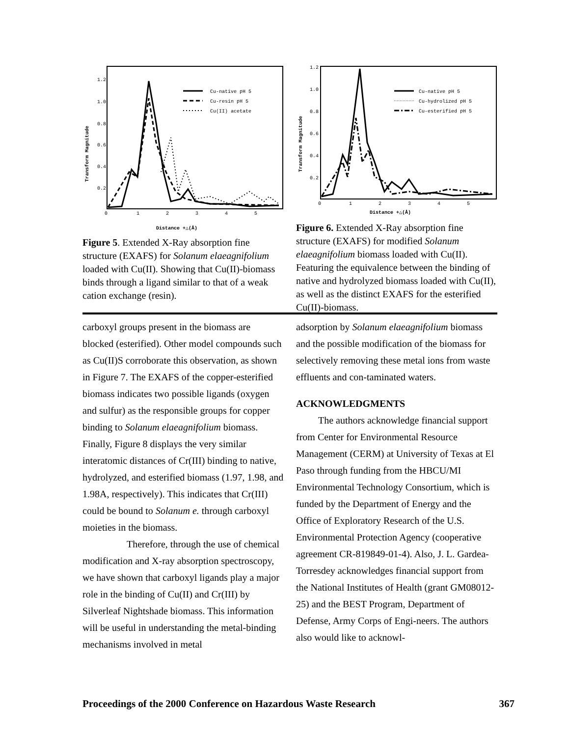Transform Magnitude
1.2
1.0
0.8
0.6
0.4
0.2
0
1
2
3
4
5
Cu-native pH 5
Cu-resin pH 5
Cu(II) acetate
Distance +△(Å)
Figure 5. Extended X-Ray absorption fine structure (EXAFS) for Solanum elaeagnifolium loaded with Cu(II). Showing that Cu(II)-biomass binds through a ligand similar to that of a weak cation exchange (resin).
Transform Magnitude
1.2
1.0
0.8
0.6
0.4
0.2
0
1
2
3
4
5
Cu-native pH 5
Cu-hydrolized pH 5
Cu-esterified pH 5
Distance +△(Å)
Figure 6. Extended X-Ray absorption fine structure (EXAFS) for modified Solanum elaeagnifolium biomass loaded with Cu(II). Featuring the equivalence between the binding of native and hydrolyzed biomass loaded with Cu(II), as well as the distinct EXAFS for the esterified Cu(II)-biomass.
carboxyl groups present in the biomass are blocked (esterified). Other model compounds such as Cu(II)S corroborate this observation, as shown in Figure 7. The EXAFS of the copper-esterified biomass indicates two possible ligands (oxygen and sulfur) as the responsible groups for copper binding to Solanum elaeagnifolium biomass. Finally, Figure 8 displays the very similar interatomic distances of Cr(III) binding to native, hydrolyzed, and esterified biomass (1.97, 1.98, and 1.98A, respectively). This indicates that Cr(III) could be bound to Solanum e. through carboxyl moieties in the biomass.
Therefore, through the use of chemical modification and X-ray absorption spectroscopy, we have shown that carboxyl ligands play a major role in the binding of Cu(II) and Cr(III) by Silverleaf Nightshade biomass. This information will be useful in understanding the metal-binding mechanisms involved in metal
adsorption by Solanum elaeagnifolium biomass and the possible modification of the biomass for selectively removing these metal ions from waste effluents and con-taminated waters.
ACKNOWLEDGMENTS
The authors acknowledge financial support from Center for Environmental Resource Management (CERM) at University of Texas at El Paso through funding from the HBCU/MI Environmental Technology Consortium, which is funded by the Department of Energy and the Office of Exploratory Research of the U.S. Environmental Protection Agency (cooperative agreement CR-819849-01-4). Also, J. L. Gardea-Torresdey acknowledges financial support from the National Institutes of Health (grant GM08012-25) and the BEST Program, Department of Defense, Army Corps of Engi-neers. The authors also would like to acknowl-
Proceedings of the 2000 Conference on Hazardous Waste Research 367